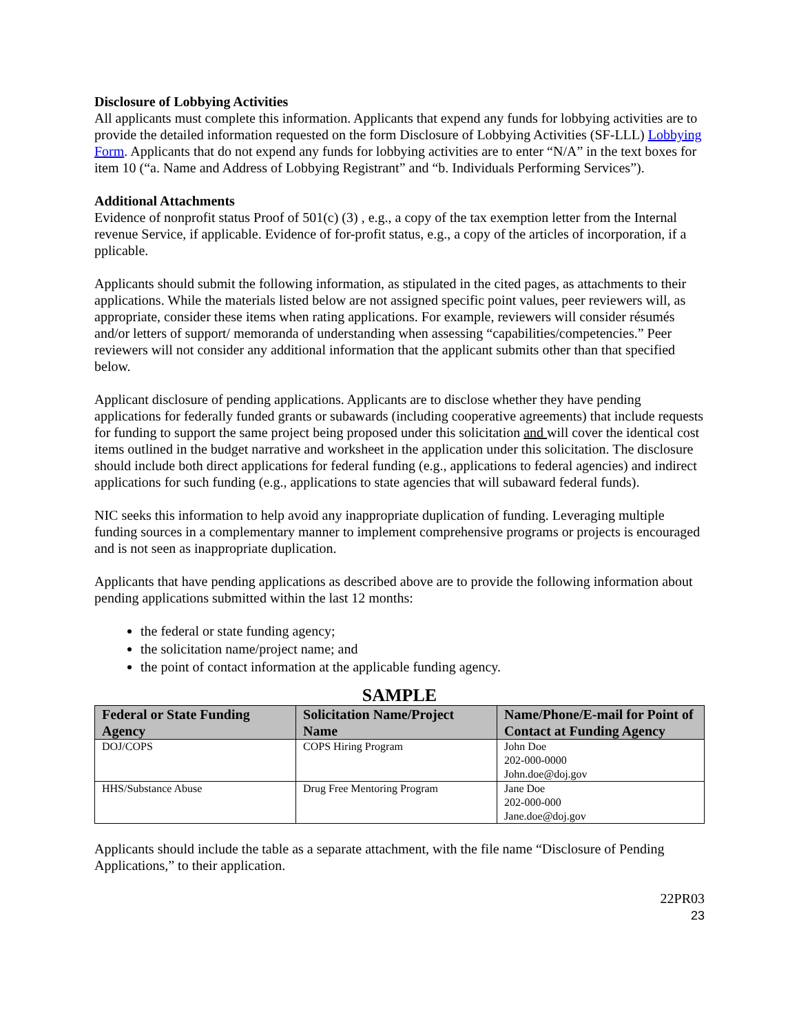Disclosure of Lobbying Activities
All applicants must complete this information. Applicants that expend any funds for lobbying activities are to provide the detailed information requested on the form Disclosure of Lobbying Activities (SF-LLL) Lobbying Form. Applicants that do not expend any funds for lobbying activities are to enter “N/A” in the text boxes for item 10 (“a. Name and Address of Lobbying Registrant” and “b. Individuals Performing Services”).
Additional Attachments
Evidence of nonprofit status Proof of 501(c) (3) , e.g., a copy of the tax exemption letter from the Internal revenue Service, if applicable. Evidence of for-profit status, e.g., a copy of the articles of incorporation, if a pplicable.
Applicants should submit the following information, as stipulated in the cited pages, as attachments to their applications. While the materials listed below are not assigned specific point values, peer reviewers will, as appropriate, consider these items when rating applications. For example, reviewers will consider résumés and/or letters of support/ memoranda of understanding when assessing “capabilities/competencies.” Peer reviewers will not consider any additional information that the applicant submits other than that specified below.
Applicant disclosure of pending applications. Applicants are to disclose whether they have pending applications for federally funded grants or subawards (including cooperative agreements) that include requests for funding to support the same project being proposed under this solicitation and will cover the identical cost items outlined in the budget narrative and worksheet in the application under this solicitation. The disclosure should include both direct applications for federal funding (e.g., applications to federal agencies) and indirect applications for such funding (e.g., applications to state agencies that will subaward federal funds).
NIC seeks this information to help avoid any inappropriate duplication of funding. Leveraging multiple funding sources in a complementary manner to implement comprehensive programs or projects is encouraged and is not seen as inappropriate duplication.
Applicants that have pending applications as described above are to provide the following information about pending applications submitted within the last 12 months:
the federal or state funding agency;
the solicitation name/project name; and
the point of contact information at the applicable funding agency.
SAMPLE
| Federal or State Funding Agency | Solicitation Name/Project Name | Name/Phone/E-mail for Point of Contact at Funding Agency |
| --- | --- | --- |
| DOJ/COPS | COPS Hiring Program | John Doe 202-000-0000 John.doe@doj.gov |
| HHS/Substance Abuse | Drug Free Mentoring Program | Jane Doe 202-000-000 Jane.doe@doj.gov |
Applicants should include the table as a separate attachment, with the file name “Disclosure of Pending Applications,” to their application.
22PR03
23